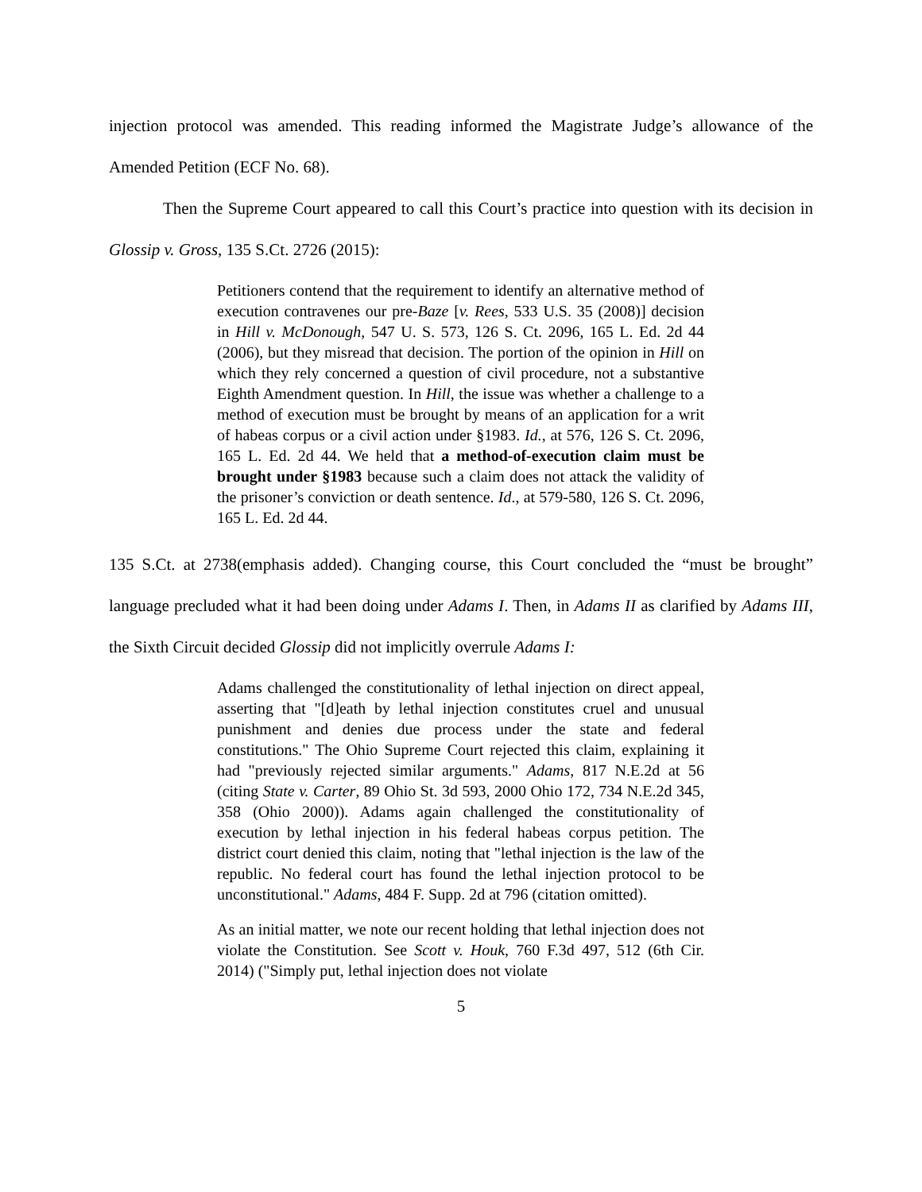injection protocol was amended. This reading informed the Magistrate Judge’s allowance of the Amended Petition (ECF No. 68).
Then the Supreme Court appeared to call this Court’s practice into question with its decision in Glossip v. Gross, 135 S.Ct. 2726 (2015):
Petitioners contend that the requirement to identify an alternative method of execution contravenes our pre-Baze [v. Rees, 533 U.S. 35 (2008)] decision in Hill v. McDonough, 547 U. S. 573, 126 S. Ct. 2096, 165 L. Ed. 2d 44 (2006), but they misread that decision. The portion of the opinion in Hill on which they rely concerned a question of civil procedure, not a substantive Eighth Amendment question. In Hill, the issue was whether a challenge to a method of execution must be brought by means of an application for a writ of habeas corpus or a civil action under §1983. Id., at 576, 126 S. Ct. 2096, 165 L. Ed. 2d 44. We held that a method-of-execution claim must be brought under §1983 because such a claim does not attack the validity of the prisoner’s conviction or death sentence. Id., at 579-580, 126 S. Ct. 2096, 165 L. Ed. 2d 44.
135 S.Ct. at 2738(emphasis added). Changing course, this Court concluded the “must be brought” language precluded what it had been doing under Adams I. Then, in Adams II as clarified by Adams III, the Sixth Circuit decided Glossip did not implicitly overrule Adams I:
Adams challenged the constitutionality of lethal injection on direct appeal, asserting that "[d]eath by lethal injection constitutes cruel and unusual punishment and denies due process under the state and federal constitutions." The Ohio Supreme Court rejected this claim, explaining it had "previously rejected similar arguments." Adams, 817 N.E.2d at 56 (citing State v. Carter, 89 Ohio St. 3d 593, 2000 Ohio 172, 734 N.E.2d 345, 358 (Ohio 2000)). Adams again challenged the constitutionality of execution by lethal injection in his federal habeas corpus petition. The district court denied this claim, noting that "lethal injection is the law of the republic. No federal court has found the lethal injection protocol to be unconstitutional." Adams, 484 F. Supp. 2d at 796 (citation omitted).
As an initial matter, we note our recent holding that lethal injection does not violate the Constitution. See Scott v. Houk, 760 F.3d 497, 512 (6th Cir. 2014) ("Simply put, lethal injection does not violate
5